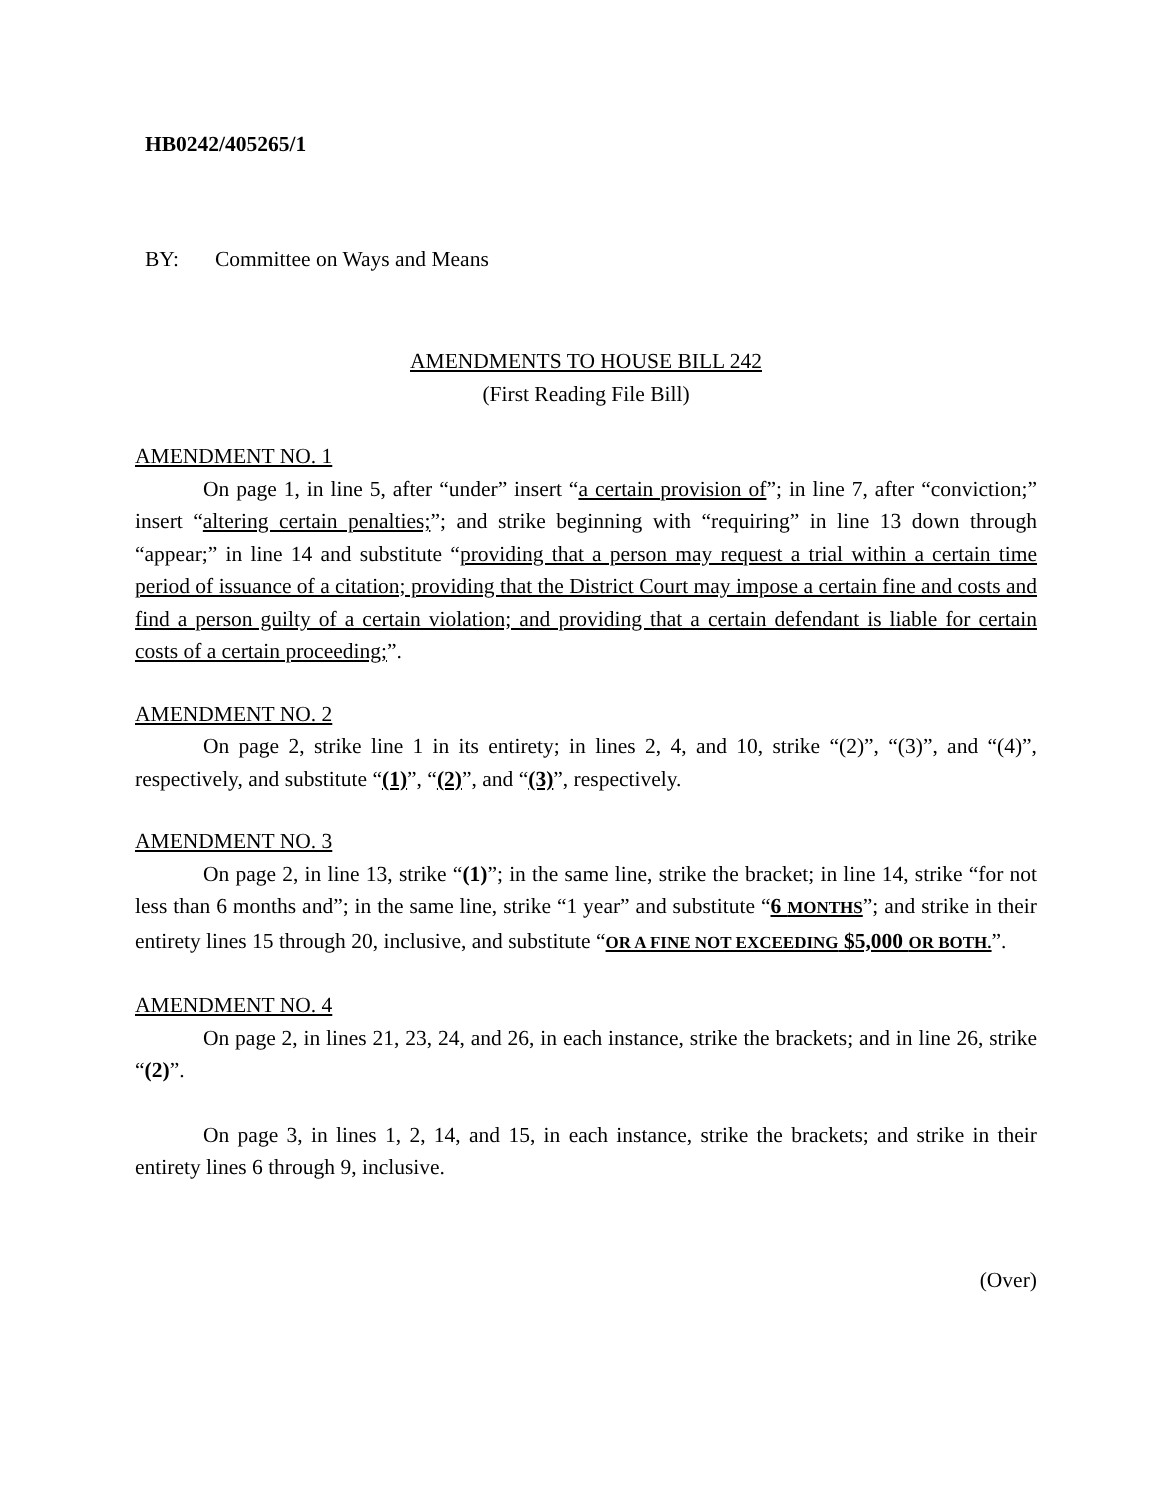HB0242/405265/1
BY: Committee on Ways and Means
AMENDMENTS TO HOUSE BILL 242
(First Reading File Bill)
AMENDMENT NO. 1
On page 1, in line 5, after “under” insert “a certain provision of”; in line 7, after “conviction;” insert “altering certain penalties;”; and strike beginning with “requiring” in line 13 down through “appear;” in line 14 and substitute “providing that a person may request a trial within a certain time period of issuance of a citation; providing that the District Court may impose a certain fine and costs and find a person guilty of a certain violation; and providing that a certain defendant is liable for certain costs of a certain proceeding;”.
AMENDMENT NO. 2
On page 2, strike line 1 in its entirety; in lines 2, 4, and 10, strike “(2)”, “(3)”, and “(4)”, respectively, and substitute “(1)”, “(2)”, and “(3)”, respectively.
AMENDMENT NO. 3
On page 2, in line 13, strike “(1)”; in the same line, strike the bracket; in line 14, strike “for not less than 6 months and”; in the same line, strike “1 year” and substitute “6 MONTHS”; and strike in their entirety lines 15 through 20, inclusive, and substitute “OR A FINE NOT EXCEEDING $5,000 OR BOTH.”.
AMENDMENT NO. 4
On page 2, in lines 21, 23, 24, and 26, in each instance, strike the brackets; and in line 26, strike “(2)”.
On page 3, in lines 1, 2, 14, and 15, in each instance, strike the brackets; and strike in their entirety lines 6 through 9, inclusive.
(Over)